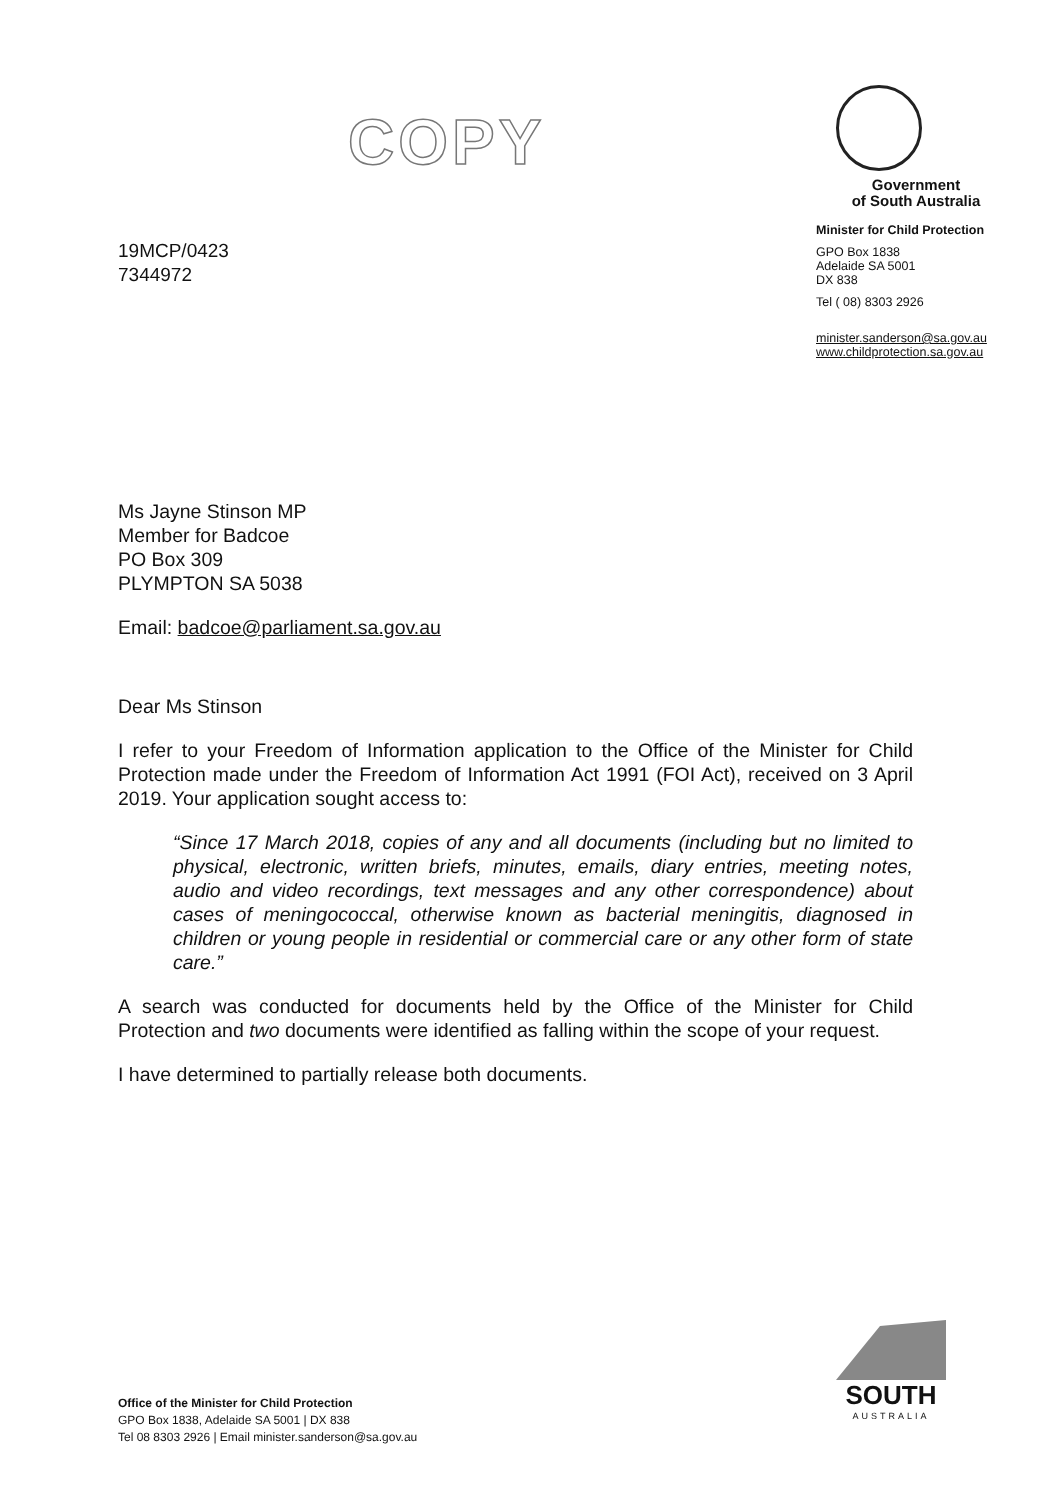COPY
19MCP/0423
7344972
Government
of South Australia
Minister for Child Protection
GPO Box 1838
Adelaide SA 5001
DX 838
Tel ( 08) 8303 2926
minister.sanderson@sa.gov.au
www.childprotection.sa.gov.au
Ms Jayne Stinson MP
Member for Badcoe
PO Box 309
PLYMPTON SA 5038
Email: badcoe@parliament.sa.gov.au
Dear Ms Stinson
I refer to your Freedom of Information application to the Office of the Minister for Child Protection made under the Freedom of Information Act 1991 (FOI Act), received on 3 April 2019. Your application sought access to:
“Since 17 March 2018, copies of any and all documents (including but no limited to physical, electronic, written briefs, minutes, emails, diary entries, meeting notes, audio and video recordings, text messages and any other correspondence) about cases of meningococcal, otherwise known as bacterial meningitis, diagnosed in children or young people in residential or commercial care or any other form of state care.”
A search was conducted for documents held by the Office of the Minister for Child Protection and two documents were identified as falling within the scope of your request.
I have determined to partially release both documents.
Office of the Minister for Child Protection
GPO Box 1838, Adelaide SA 5001 | DX 838
Tel 08 8303 2926 | Email minister.sanderson@sa.gov.au
SOUTH
AUSTRALIA